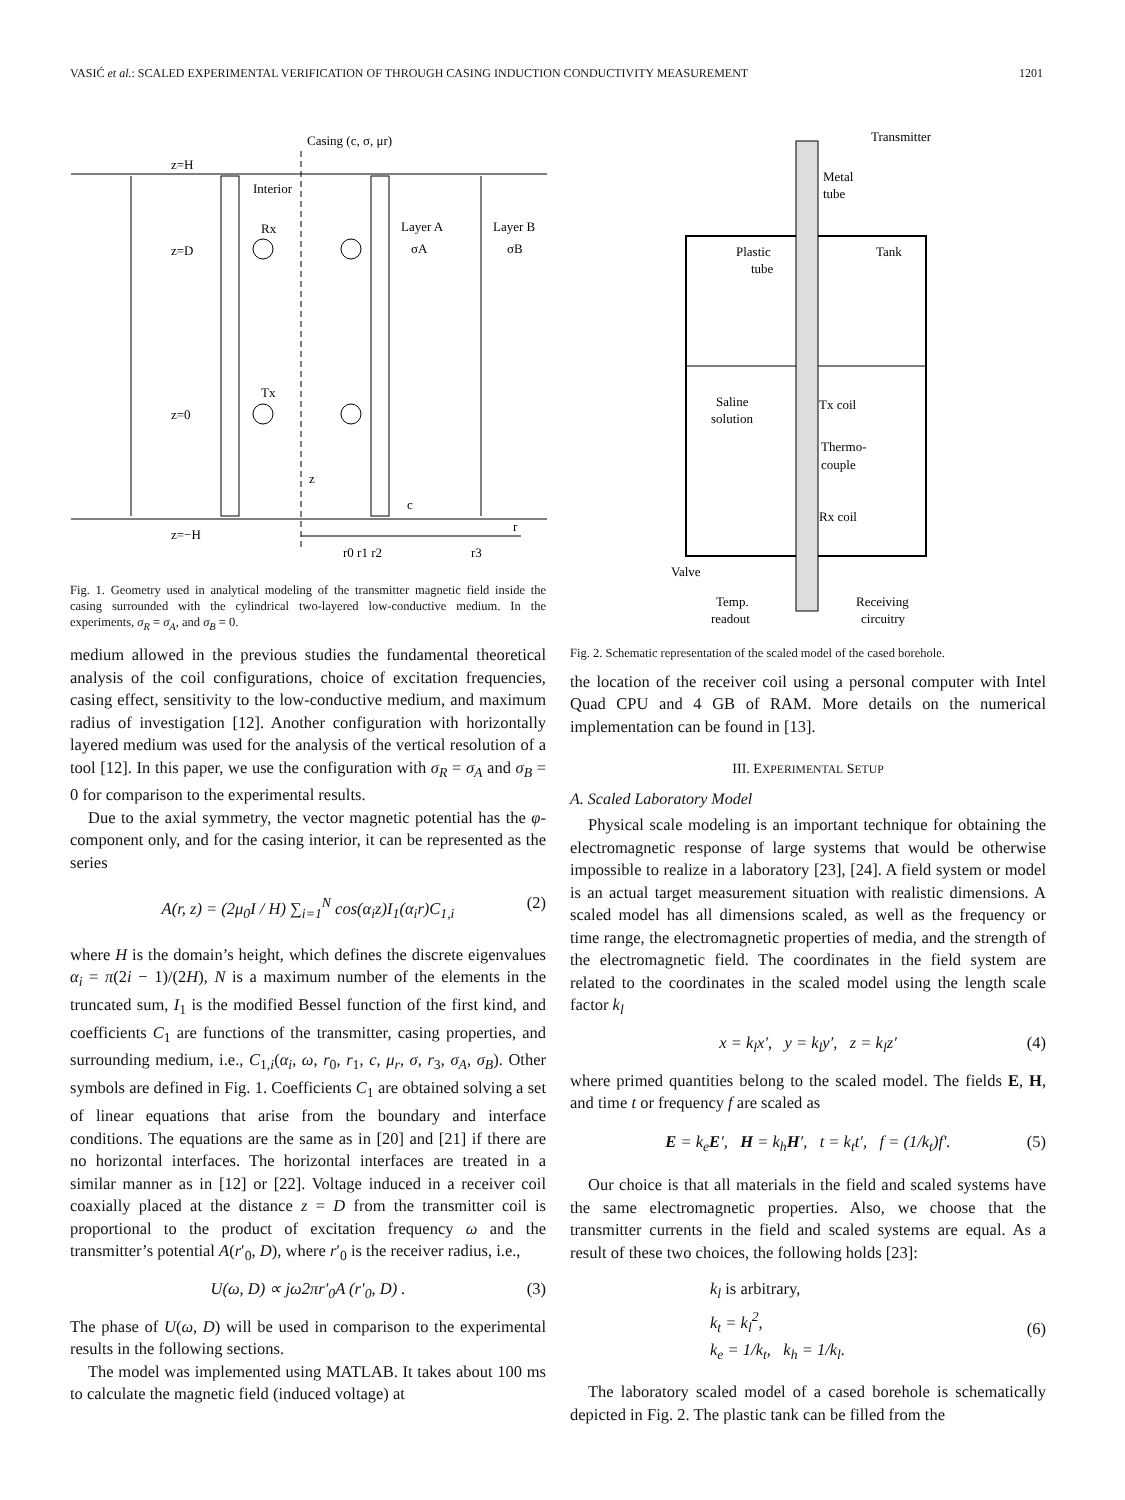VASIĆ et al.: SCALED EXPERIMENTAL VERIFICATION OF THROUGH CASING INDUCTION CONDUCTIVITY MEASUREMENT 1201
Casing (c, σ, μr)
z=H
Interior
Layer A
Layer B
σA
σB
Rx
z=D
Tx
z=0
z
c
z=−H
r
r0 r1 r2
r3
Fig. 1. Geometry used in analytical modeling of the transmitter magnetic field inside the casing surrounded with the cylindrical two-layered low-conductive medium. In the experiments, σ<sub>R</sub> = σ<sub>A</sub>, and σ<sub>B</sub> = 0.
medium allowed in the previous studies the fundamental theoretical analysis of the coil configurations, choice of excitation frequencies, casing effect, sensitivity to the low-conductive medium, and maximum radius of investigation [12]. Another configuration with horizontally layered medium was used for the analysis of the vertical resolution of a tool [12]. In this paper, we use the configuration with σ<sub>R</sub> = σ<sub>A</sub> and σ<sub>B</sub> = 0 for comparison to the experimental results.
Due to the axial symmetry, the vector magnetic potential has the φ-component only, and for the casing interior, it can be represented as the series
A(r, z) = (2μ<sub>0</sub>I / H) ∑<sub>i=1</sub><sup>N</sup> cos(α<sub>i</sub>z)I<sub>1</sub>(α<sub>i</sub>r)C<sub>1,i</sub> (2)
where H is the domain’s height, which defines the discrete eigenvalues α<sub>i</sub> = π(2i − 1)/(2H), N is a maximum number of the elements in the truncated sum, I<sub>1</sub> is the modified Bessel function of the first kind, and coefficients C<sub>1</sub> are functions of the transmitter, casing properties, and surrounding medium, i.e., C<sub>1,i</sub>(α<sub>i</sub>, ω, r<sub>0</sub>, r<sub>1</sub>, c, μ<sub>r</sub>, σ, r<sub>3</sub>, σ<sub>A</sub>, σ<sub>B</sub>). Other symbols are defined in Fig. 1. Coefficients C<sub>1</sub> are obtained solving a set of linear equations that arise from the boundary and interface conditions. The equations are the same as in [20] and [21] if there are no horizontal interfaces. The horizontal interfaces are treated in a similar manner as in [12] or [22]. Voltage induced in a receiver coil coaxially placed at the distance z = D from the transmitter coil is proportional to the product of excitation frequency ω and the transmitter’s potential A(r′<sub>0</sub>, D), where r′<sub>0</sub> is the receiver radius, i.e.,
U(ω, D) ∝ jω2πr′<sub>0</sub>A (r′<sub>0</sub>, D) . (3)
The phase of U(ω, D) will be used in comparison to the experimental results in the following sections.
The model was implemented using MATLAB. It takes about 100 ms to calculate the magnetic field (induced voltage) at
Transmitter
Metal
tube
Plastic
tube
Tank
Saline
solution
Tx coil
Thermo-
couple
Rx coil
Valve
Temp.
readout
Receiving
circuitry
Fig. 2. Schematic representation of the scaled model of the cased borehole.
the location of the receiver coil using a personal computer with Intel Quad CPU and 4 GB of RAM. More details on the numerical implementation can be found in [13].
III. EXPERIMENTAL SETUP
A. Scaled Laboratory Model
Physical scale modeling is an important technique for obtaining the electromagnetic response of large systems that would be otherwise impossible to realize in a laboratory [23], [24]. A field system or model is an actual target measurement situation with realistic dimensions. A scaled model has all dimensions scaled, as well as the frequency or time range, the electromagnetic properties of media, and the strength of the electromagnetic field. The coordinates in the field system are related to the coordinates in the scaled model using the length scale factor k<sub>l</sub>
x = k<sub>l</sub>x′, y = k<sub>l</sub>y′, z = k<sub>l</sub>z′ (4)
where primed quantities belong to the scaled model. The fields E, H, and time t or frequency f are scaled as
E = k<sub>e</sub>E′, H = k<sub>h</sub>H′, t = k<sub>t</sub>t′, f = (1/k<sub>t</sub>)f′. (5)
Our choice is that all materials in the field and scaled systems have the same electromagnetic properties. Also, we choose that the transmitter currents in the field and scaled systems are equal. As a result of these two choices, the following holds [23]:
k<sub>l</sub> is arbitrary,
k<sub>t</sub> = k<sub>l</sub><sup>2</sup>,
k<sub>e</sub> = 1/k<sub>t</sub>, k<sub>h</sub> = 1/k<sub>l</sub>.
(6)
The laboratory scaled model of a cased borehole is schematically depicted in Fig. 2. The plastic tank can be filled from the